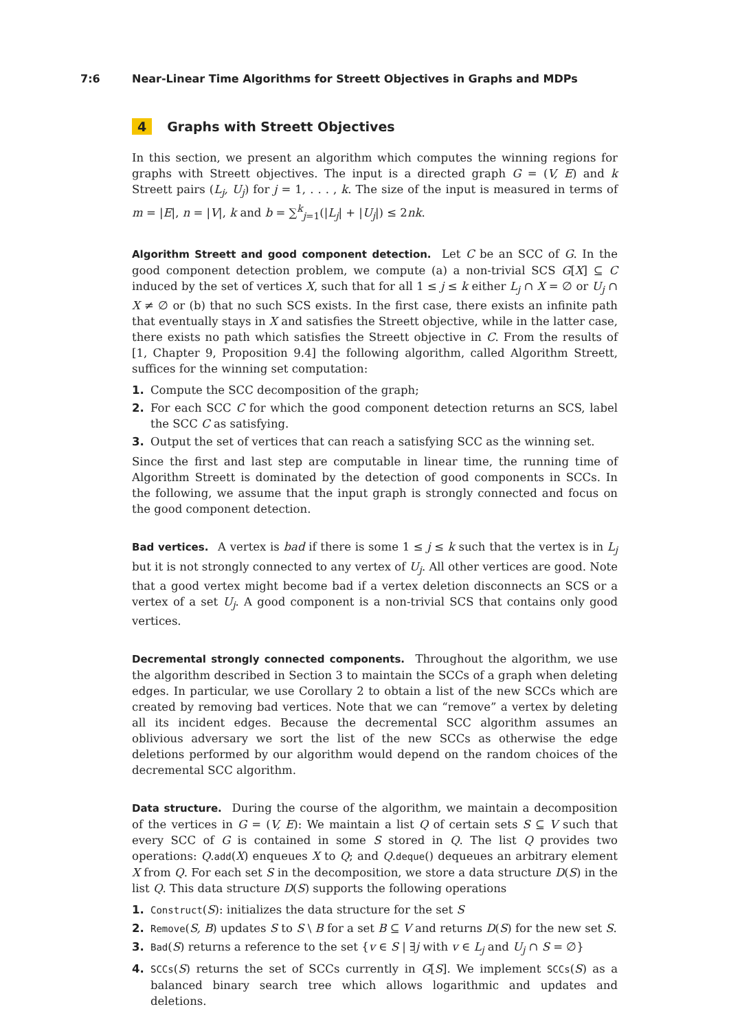7:6 Near-Linear Time Algorithms for Streett Objectives in Graphs and MDPs
4 Graphs with Streett Objectives
In this section, we present an algorithm which computes the winning regions for graphs with Streett objectives. The input is a directed graph G = (V, E) and k Streett pairs (L<sub>j</sub>, U<sub>j</sub>) for j = 1, . . . , k. The size of the input is measured in terms of m = |E|, n = |V|, k and b = ∑<sup>k</sup><sub>j=1</sub>(|L<sub>j</sub>| + |U<sub>j</sub>|) ≤ 2nk.
Algorithm Streett and good component detection. Let C be an SCC of G. In the good component detection problem, we compute (a) a non-trivial SCS G[X] ⊆ C induced by the set of vertices X, such that for all 1 ≤ j ≤ k either L<sub>j</sub> ∩ X = ∅ or U<sub>j</sub> ∩ X ≠ ∅ or (b) that no such SCS exists. In the first case, there exists an infinite path that eventually stays in X and satisfies the Streett objective, while in the latter case, there exists no path which satisfies the Streett objective in C. From the results of [1, Chapter 9, Proposition 9.4] the following algorithm, called Algorithm Streett, suffices for the winning set computation:
1. Compute the SCC decomposition of the graph;
2. For each SCC C for which the good component detection returns an SCS, label the SCC C as satisfying.
3. Output the set of vertices that can reach a satisfying SCC as the winning set.
Since the first and last step are computable in linear time, the running time of Algorithm Streett is dominated by the detection of good components in SCCs. In the following, we assume that the input graph is strongly connected and focus on the good component detection.
Bad vertices. A vertex is bad if there is some 1 ≤ j ≤ k such that the vertex is in L<sub>j</sub> but it is not strongly connected to any vertex of U<sub>j</sub>. All other vertices are good. Note that a good vertex might become bad if a vertex deletion disconnects an SCS or a vertex of a set U<sub>j</sub>. A good component is a non-trivial SCS that contains only good vertices.
Decremental strongly connected components. Throughout the algorithm, we use the algorithm described in Section 3 to maintain the SCCs of a graph when deleting edges. In particular, we use Corollary 2 to obtain a list of the new SCCs which are created by removing bad vertices. Note that we can “remove” a vertex by deleting all its incident edges. Because the decremental SCC algorithm assumes an oblivious adversary we sort the list of the new SCCs as otherwise the edge deletions performed by our algorithm would depend on the random choices of the decremental SCC algorithm.
Data structure. During the course of the algorithm, we maintain a decomposition of the vertices in G = (V, E): We maintain a list Q of certain sets S ⊆ V such that every SCC of G is contained in some S stored in Q. The list Q provides two operations: Q.add(X) enqueues X to Q; and Q.deque() dequeues an arbitrary element X from Q. For each set S in the decomposition, we store a data structure D(S) in the list Q. This data structure D(S) supports the following operations
1. Construct(S): initializes the data structure for the set S
2. Remove(S, B) updates S to S \ B for a set B ⊆ V and returns D(S) for the new set S.
3. Bad(S) returns a reference to the set {v ∈ S | ∃j with v ∈ L<sub>j</sub> and U<sub>j</sub> ∩ S = ∅}
4. SCCs(S) returns the set of SCCs currently in G[S]. We implement SCCs(S) as a balanced binary search tree which allows logarithmic and updates and deletions.